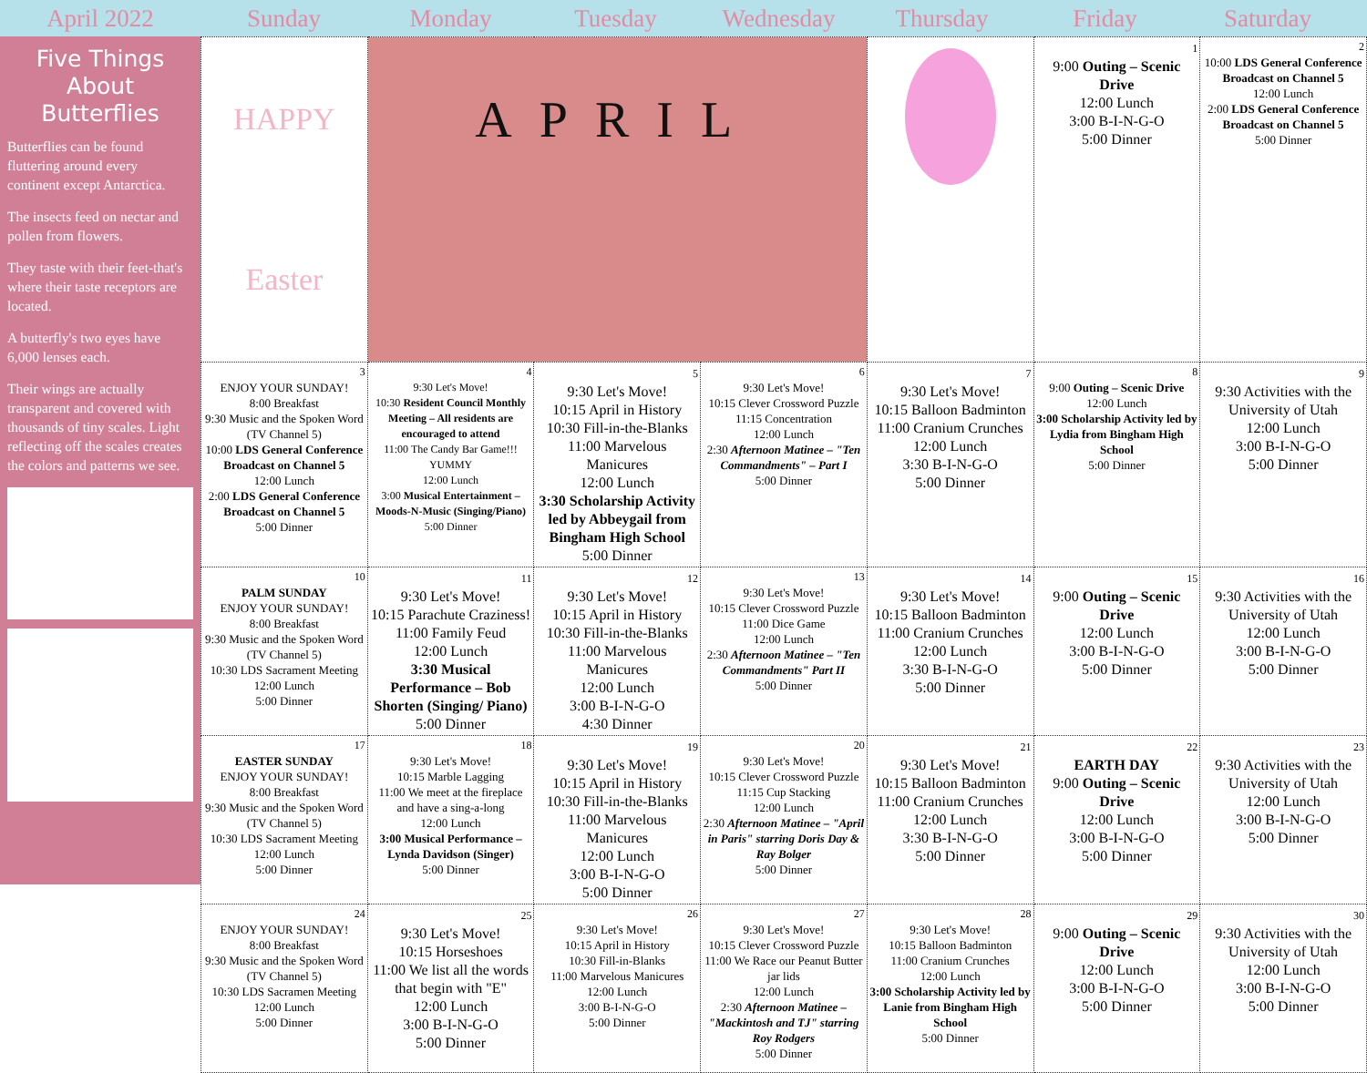April 2022 Sunday Monday Tuesday Wednesday Thursday Friday Saturday
Five Things About Butterflies
Butterflies can be found fluttering around every continent except Antarctica.
The insects feed on nectar and pollen from flowers.
They taste with their feet-that's where their taste receptors are located.
A butterfly's two eyes have 6,000 lenses each.
Their wings are actually transparent and covered with thousands of tiny scales. Light reflecting off the scales creates the colors and patterns we see.
| HAPPY Easter | APRIL | | | | 1 9:00 Outing – Scenic Drive 12:00 Lunch 3:00 B-I-N-G-O 5:00 Dinner | 2 10:00 LDS General Conference Broadcast on Channel 5 12:00 Lunch 2:00 LDS General Conference Broadcast on Channel 5 5:00 Dinner |
| 3 ENJOY YOUR SUNDAY! 8:00 Breakfast 9:30 Music and the Spoken Word (TV Channel 5) 10:00 LDS General Conference Broadcast on Channel 5 12:00 Lunch 2:00 LDS General Conference Broadcast on Channel 5 5:00 Dinner | 4 9:30 Let's Move! 10:30 Resident Council Monthly Meeting – All residents are encouraged to attend 11:00 The Candy Bar Game!!! YUMMY 12:00 Lunch 3:00 Musical Entertainment – Moods-N-Music (Singing/Piano) 5:00 Dinner | 5 9:30 Let's Move! 10:15 April in History 10:30 Fill-in-the-Blanks 11:00 Marvelous Manicures 12:00 Lunch 3:30 Scholarship Activity led by Abbeygail from Bingham High School 5:00 Dinner | 6 9:30 Let's Move! 10:15 Clever Crossword Puzzle 11:15 Concentration 12:00 Lunch 2:30 Afternoon Matinee – "Ten Commandments" – Part I 5:00 Dinner | 7 9:30 Let's Move! 10:15 Balloon Badminton 11:00 Cranium Crunches 12:00 Lunch 3:30 B-I-N-G-O 5:00 Dinner | 8 9:00 Outing – Scenic Drive 12:00 Lunch 3:00 Scholarship Activity led by Lydia from Bingham High School 5:00 Dinner | 9 9:30 Activities with the University of Utah 12:00 Lunch 3:00 B-I-N-G-O 5:00 Dinner |
| 10 PALM SUNDAY ENJOY YOUR SUNDAY! 8:00 Breakfast 9:30 Music and the Spoken Word (TV Channel 5) 10:30 LDS Sacrament Meeting 12:00 Lunch 5:00 Dinner | 11 9:30 Let's Move! 10:15 Parachute Craziness! 11:00 Family Feud 12:00 Lunch 3:30 Musical Performance – Bob Shorten (Singing/ Piano) 5:00 Dinner | 12 9:30 Let's Move! 10:15 April in History 10:30 Fill-in-the-Blanks 11:00 Marvelous Manicures 12:00 Lunch 3:00 B-I-N-G-O 4:30 Dinner | 13 9:30 Let's Move! 10:15 Clever Crossword Puzzle 11:00 Dice Game 12:00 Lunch 2:30 Afternoon Matinee – "Ten Commandments" Part II 5:00 Dinner | 14 9:30 Let's Move! 10:15 Balloon Badminton 11:00 Cranium Crunches 12:00 Lunch 3:30 B-I-N-G-O 5:00 Dinner | 15 9:00 Outing – Scenic Drive 12:00 Lunch 3:00 B-I-N-G-O 5:00 Dinner | 16 9:30 Activities with the University of Utah 12:00 Lunch 3:00 B-I-N-G-O 5:00 Dinner |
| 17 EASTER SUNDAY ENJOY YOUR SUNDAY! 8:00 Breakfast 9:30 Music and the Spoken Word (TV Channel 5) 10:30 LDS Sacrament Meeting 12:00 Lunch 5:00 Dinner | 18 9:30 Let's Move! 10:15 Marble Lagging 11:00 We meet at the fireplace and have a sing-a-long 12:00 Lunch 3:00 Musical Performance – Lynda Davidson (Singer) 5:00 Dinner | 19 9:30 Let's Move! 10:15 April in History 10:30 Fill-in-the-Blanks 11:00 Marvelous Manicures 12:00 Lunch 3:00 B-I-N-G-O 5:00 Dinner | 20 9:30 Let's Move! 10:15 Clever Crossword Puzzle 11:15 Cup Stacking 12:00 Lunch 2:30 Afternoon Matinee – "April in Paris" starring Doris Day & Ray Bolger 5:00 Dinner | 21 9:30 Let's Move! 10:15 Balloon Badminton 11:00 Cranium Crunches 12:00 Lunch 3:30 B-I-N-G-O 5:00 Dinner | 22 EARTH DAY 9:00 Outing – Scenic Drive 12:00 Lunch 3:00 B-I-N-G-O 5:00 Dinner | 23 9:30 Activities with the University of Utah 12:00 Lunch 3:00 B-I-N-G-O 5:00 Dinner |
| 24 ENJOY YOUR SUNDAY! 8:00 Breakfast 9:30 Music and the Spoken Word (TV Channel 5) 10:30 LDS Sacramen Meeting 12:00 Lunch 5:00 Dinner | 25 9:30 Let's Move! 10:15 Horseshoes 11:00 We list all the words that begin with "E" 12:00 Lunch 3:00 B-I-N-G-O 5:00 Dinner | 26 9:30 Let's Move! 10:15 April in History 10:30 Fill-in-Blanks 11:00 Marvelous Manicures 12:00 Lunch 3:00 B-I-N-G-O 5:00 Dinner | 27 9:30 Let's Move! 10:15 Clever Crossword Puzzle 11:00 We Race our Peanut Butter jar lids 12:00 Lunch 2:30 Afternoon Matinee – "Mackintosh and TJ" starring Roy Rodgers 5:00 Dinner | 28 9:30 Let's Move! 10:15 Balloon Badminton 11:00 Cranium Crunches 12:00 Lunch 3:00 Scholarship Activity led by Lanie from Bingham High School 5:00 Dinner | 29 9:00 Outing – Scenic Drive 12:00 Lunch 3:00 B-I-N-G-O 5:00 Dinner | 30 9:30 Activities with the University of Utah 12:00 Lunch 3:00 B-I-N-G-O 5:00 Dinner |